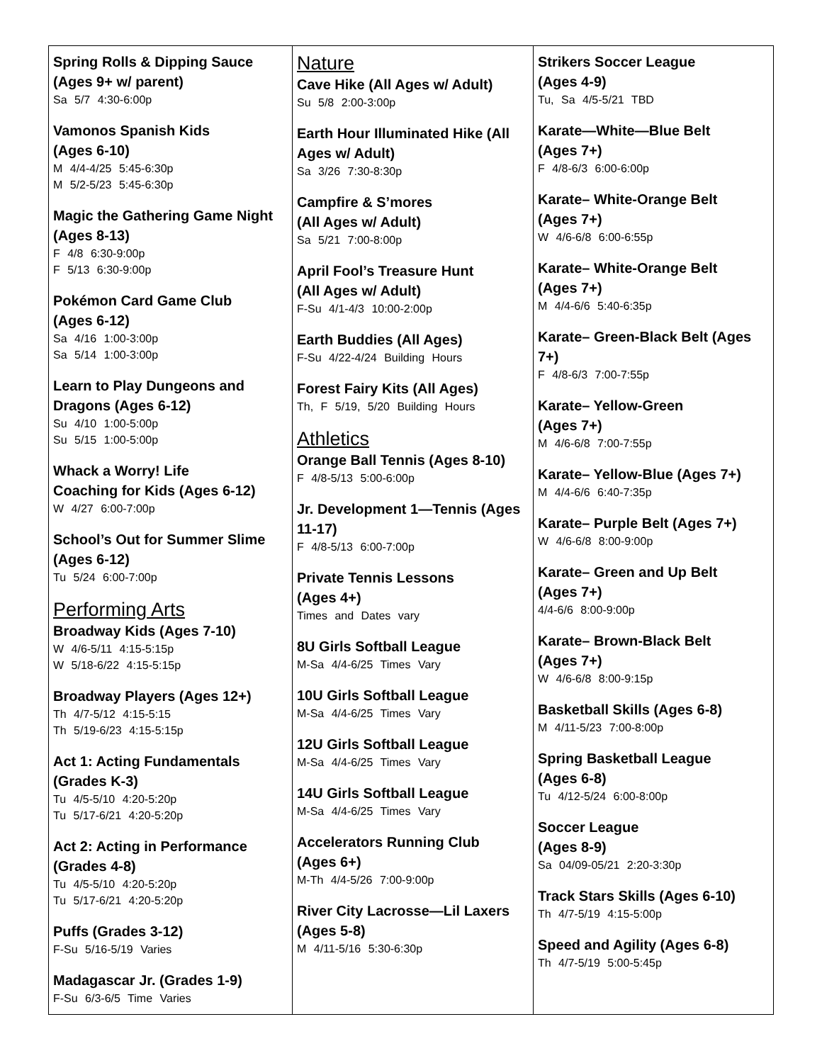Spring Rolls & Dipping Sauce (Ages 9+ w/ parent)
Sa 5/7 4:30-6:00p
Vamonos Spanish Kids
(Ages 6-10)
M 4/4-4/25 5:45-6:30p
M 5/2-5/23 5:45-6:30p
Magic the Gathering Game Night (Ages 8-13)
F 4/8 6:30-9:00p
F 5/13 6:30-9:00p
Pokémon Card Game Club
(Ages 6-12)
Sa 4/16 1:00-3:00p
Sa 5/14 1:00-3:00p
Learn to Play Dungeons and Dragons (Ages 6-12)
Su 4/10 1:00-5:00p
Su 5/15 1:00-5:00p
Whack a Worry! Life
Coaching for Kids (Ages 6-12)
W 4/27 6:00-7:00p
School’s Out for Summer Slime (Ages 6-12)
Tu 5/24 6:00-7:00p
Performing Arts
Broadway Kids (Ages 7-10)
W 4/6-5/11 4:15-5:15p
W 5/18-6/22 4:15-5:15p
Broadway Players (Ages 12+)
Th 4/7-5/12 4:15-5:15
Th 5/19-6/23 4:15-5:15p
Act 1: Acting Fundamentals (Grades K-3)
Tu 4/5-5/10 4:20-5:20p
Tu 5/17-6/21 4:20-5:20p
Act 2: Acting in Performance (Grades 4-8)
Tu 4/5-5/10 4:20-5:20p
Tu 5/17-6/21 4:20-5:20p
Puffs (Grades 3-12)
F-Su 5/16-5/19 Varies
Madagascar Jr. (Grades 1-9)
F-Su 6/3-6/5 Time Varies
Nature
Cave Hike (All Ages w/ Adult)
Su 5/8 2:00-3:00p
Earth Hour Illuminated Hike (All Ages w/ Adult)
Sa 3/26 7:30-8:30p
Campfire & S’mores
(All Ages w/ Adult)
Sa 5/21 7:00-8:00p
April Fool’s Treasure Hunt
(All Ages w/ Adult)
F-Su 4/1-4/3 10:00-2:00p
Earth Buddies (All Ages)
F-Su 4/22-4/24 Building Hours
Forest Fairy Kits (All Ages)
Th, F 5/19, 5/20 Building Hours
Athletics
Orange Ball Tennis (Ages 8-10)
F 4/8-5/13 5:00-6:00p
Jr. Development 1—Tennis (Ages 11-17)
F 4/8-5/13 6:00-7:00p
Private Tennis Lessons
(Ages 4+)
Times and Dates vary
8U Girls Softball League
M-Sa 4/4-6/25 Times Vary
10U Girls Softball League
M-Sa 4/4-6/25 Times Vary
12U Girls Softball League
M-Sa 4/4-6/25 Times Vary
14U Girls Softball League
M-Sa 4/4-6/25 Times Vary
Accelerators Running Club
(Ages 6+)
M-Th 4/4-5/26 7:00-9:00p
River City Lacrosse—Lil Laxers (Ages 5-8)
M 4/11-5/16 5:30-6:30p
Strikers Soccer League
(Ages 4-9)
Tu, Sa 4/5-5/21 TBD
Karate—White—Blue Belt
(Ages 7+)
F 4/8-6/3 6:00-6:00p
Karate– White-Orange Belt
(Ages 7+)
W 4/6-6/8 6:00-6:55p
Karate– White-Orange Belt
(Ages 7+)
M 4/4-6/6 5:40-6:35p
Karate– Green-Black Belt (Ages 7+)
F 4/8-6/3 7:00-7:55p
Karate– Yellow-Green
(Ages 7+)
M 4/6-6/8 7:00-7:55p
Karate– Yellow-Blue (Ages 7+)
M 4/4-6/6 6:40-7:35p
Karate– Purple Belt (Ages 7+)
W 4/6-6/8 8:00-9:00p
Karate– Green and Up Belt
(Ages 7+)
4/4-6/6 8:00-9:00p
Karate– Brown-Black Belt
(Ages 7+)
W 4/6-6/8 8:00-9:15p
Basketball Skills (Ages 6-8)
M 4/11-5/23 7:00-8:00p
Spring Basketball League
(Ages 6-8)
Tu 4/12-5/24 6:00-8:00p
Soccer League
(Ages 8-9)
Sa 04/09-05/21 2:20-3:30p
Track Stars Skills (Ages 6-10)
Th 4/7-5/19 4:15-5:00p
Speed and Agility (Ages 6-8)
Th 4/7-5/19 5:00-5:45p